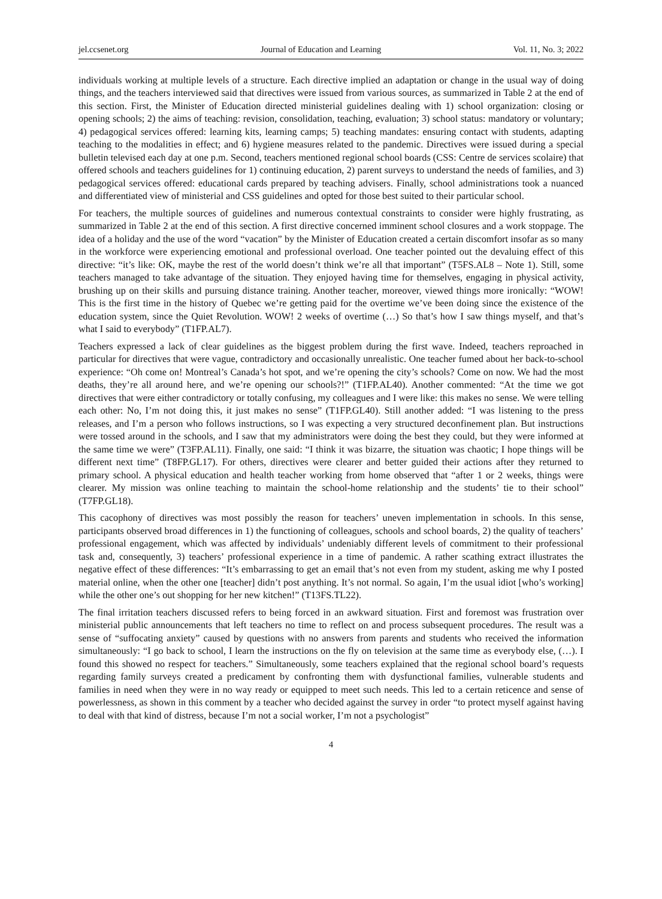jel.ccsenet.org Journal of Education and Learning Vol. 11, No. 3; 2022
individuals working at multiple levels of a structure. Each directive implied an adaptation or change in the usual way of doing things, and the teachers interviewed said that directives were issued from various sources, as summarized in Table 2 at the end of this section. First, the Minister of Education directed ministerial guidelines dealing with 1) school organization: closing or opening schools; 2) the aims of teaching: revision, consolidation, teaching, evaluation; 3) school status: mandatory or voluntary; 4) pedagogical services offered: learning kits, learning camps; 5) teaching mandates: ensuring contact with students, adapting teaching to the modalities in effect; and 6) hygiene measures related to the pandemic. Directives were issued during a special bulletin televised each day at one p.m. Second, teachers mentioned regional school boards (CSS: Centre de services scolaire) that offered schools and teachers guidelines for 1) continuing education, 2) parent surveys to understand the needs of families, and 3) pedagogical services offered: educational cards prepared by teaching advisers. Finally, school administrations took a nuanced and differentiated view of ministerial and CSS guidelines and opted for those best suited to their particular school.
For teachers, the multiple sources of guidelines and numerous contextual constraints to consider were highly frustrating, as summarized in Table 2 at the end of this section. A first directive concerned imminent school closures and a work stoppage. The idea of a holiday and the use of the word “vacation” by the Minister of Education created a certain discomfort insofar as so many in the workforce were experiencing emotional and professional overload. One teacher pointed out the devaluing effect of this directive: “it’s like: OK, maybe the rest of the world doesn’t think we’re all that important” (T5FS.AL8 – Note 1). Still, some teachers managed to take advantage of the situation. They enjoyed having time for themselves, engaging in physical activity, brushing up on their skills and pursuing distance training. Another teacher, moreover, viewed things more ironically: “WOW! This is the first time in the history of Quebec we’re getting paid for the overtime we’ve been doing since the existence of the education system, since the Quiet Revolution. WOW! 2 weeks of overtime (…) So that’s how I saw things myself, and that’s what I said to everybody” (T1FP.AL7).
Teachers expressed a lack of clear guidelines as the biggest problem during the first wave. Indeed, teachers reproached in particular for directives that were vague, contradictory and occasionally unrealistic. One teacher fumed about her back-to-school experience: “Oh come on! Montreal’s Canada’s hot spot, and we’re opening the city’s schools? Come on now. We had the most deaths, they’re all around here, and we’re opening our schools?!” (T1FP.AL40). Another commented: “At the time we got directives that were either contradictory or totally confusing, my colleagues and I were like: this makes no sense. We were telling each other: No, I’m not doing this, it just makes no sense” (T1FP.GL40). Still another added: “I was listening to the press releases, and I’m a person who follows instructions, so I was expecting a very structured deconfinement plan. But instructions were tossed around in the schools, and I saw that my administrators were doing the best they could, but they were informed at the same time we were” (T3FP.AL11). Finally, one said: “I think it was bizarre, the situation was chaotic; I hope things will be different next time” (T8FP.GL17). For others, directives were clearer and better guided their actions after they returned to primary school. A physical education and health teacher working from home observed that “after 1 or 2 weeks, things were clearer. My mission was online teaching to maintain the school-home relationship and the students’ tie to their school” (T7FP.GL18).
This cacophony of directives was most possibly the reason for teachers’ uneven implementation in schools. In this sense, participants observed broad differences in 1) the functioning of colleagues, schools and school boards, 2) the quality of teachers’ professional engagement, which was affected by individuals’ undeniably different levels of commitment to their professional task and, consequently, 3) teachers’ professional experience in a time of pandemic. A rather scathing extract illustrates the negative effect of these differences: “It’s embarrassing to get an email that’s not even from my student, asking me why I posted material online, when the other one [teacher] didn’t post anything. It’s not normal. So again, I’m the usual idiot [who’s working] while the other one’s out shopping for her new kitchen!” (T13FS.TL22).
The final irritation teachers discussed refers to being forced in an awkward situation. First and foremost was frustration over ministerial public announcements that left teachers no time to reflect on and process subsequent procedures. The result was a sense of “suffocating anxiety” caused by questions with no answers from parents and students who received the information simultaneously: “I go back to school, I learn the instructions on the fly on television at the same time as everybody else, (…). I found this showed no respect for teachers.” Simultaneously, some teachers explained that the regional school board’s requests regarding family surveys created a predicament by confronting them with dysfunctional families, vulnerable students and families in need when they were in no way ready or equipped to meet such needs. This led to a certain reticence and sense of powerlessness, as shown in this comment by a teacher who decided against the survey in order “to protect myself against having to deal with that kind of distress, because I’m not a social worker, I’m not a psychologist”
4